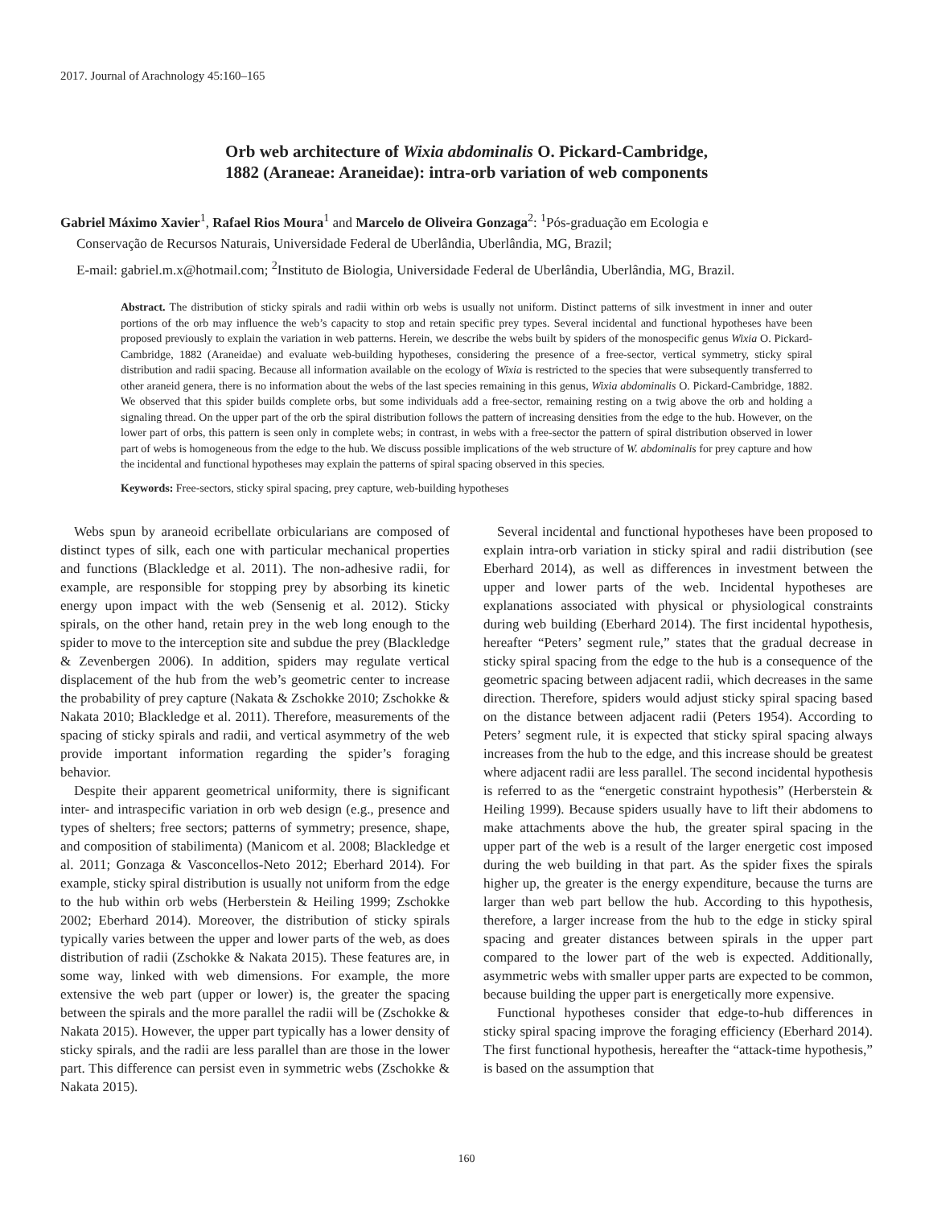2017. Journal of Arachnology 45:160–165
Orb web architecture of Wixia abdominalis O. Pickard-Cambridge,
1882 (Araneae: Araneidae): intra-orb variation of web components
Gabriel Máximo Xavier<sup>1</sup>, Rafael Rios Moura<sup>1</sup> and Marcelo de Oliveira Gonzaga<sup>2</sup>: <sup>1</sup>Pós-graduação em Ecologia e
Conservação de Recursos Naturais, Universidade Federal de Uberlândia, Uberlândia, MG, Brazil;
E-mail: gabriel.m.x@hotmail.com; <sup>2</sup>Instituto de Biologia, Universidade Federal de Uberlândia, Uberlândia, MG, Brazil.
Abstract. The distribution of sticky spirals and radii within orb webs is usually not uniform. Distinct patterns of silk investment in inner and outer portions of the orb may influence the web’s capacity to stop and retain specific prey types. Several incidental and functional hypotheses have been proposed previously to explain the variation in web patterns. Herein, we describe the webs built by spiders of the monospecific genus Wixia O. Pickard-Cambridge, 1882 (Araneidae) and evaluate web-building hypotheses, considering the presence of a free-sector, vertical symmetry, sticky spiral distribution and radii spacing. Because all information available on the ecology of Wixia is restricted to the species that were subsequently transferred to other araneid genera, there is no information about the webs of the last species remaining in this genus, Wixia abdominalis O. Pickard-Cambridge, 1882. We observed that this spider builds complete orbs, but some individuals add a free-sector, remaining resting on a twig above the orb and holding a signaling thread. On the upper part of the orb the spiral distribution follows the pattern of increasing densities from the edge to the hub. However, on the lower part of orbs, this pattern is seen only in complete webs; in contrast, in webs with a free-sector the pattern of spiral distribution observed in lower part of webs is homogeneous from the edge to the hub. We discuss possible implications of the web structure of W. abdominalis for prey capture and how the incidental and functional hypotheses may explain the patterns of spiral spacing observed in this species.
Keywords: Free-sectors, sticky spiral spacing, prey capture, web-building hypotheses
Webs spun by araneoid ecribellate orbicularians are composed of distinct types of silk, each one with particular mechanical properties and functions (Blackledge et al. 2011). The non-adhesive radii, for example, are responsible for stopping prey by absorbing its kinetic energy upon impact with the web (Sensenig et al. 2012). Sticky spirals, on the other hand, retain prey in the web long enough to the spider to move to the interception site and subdue the prey (Blackledge & Zevenbergen 2006). In addition, spiders may regulate vertical displacement of the hub from the web’s geometric center to increase the probability of prey capture (Nakata & Zschokke 2010; Zschokke & Nakata 2010; Blackledge et al. 2011). Therefore, measurements of the spacing of sticky spirals and radii, and vertical asymmetry of the web provide important information regarding the spider’s foraging behavior.
Despite their apparent geometrical uniformity, there is significant inter- and intraspecific variation in orb web design (e.g., presence and types of shelters; free sectors; patterns of symmetry; presence, shape, and composition of stabilimenta) (Manicom et al. 2008; Blackledge et al. 2011; Gonzaga & Vasconcellos-Neto 2012; Eberhard 2014). For example, sticky spiral distribution is usually not uniform from the edge to the hub within orb webs (Herberstein & Heiling 1999; Zschokke 2002; Eberhard 2014). Moreover, the distribution of sticky spirals typically varies between the upper and lower parts of the web, as does distribution of radii (Zschokke & Nakata 2015). These features are, in some way, linked with web dimensions. For example, the more extensive the web part (upper or lower) is, the greater the spacing between the spirals and the more parallel the radii will be (Zschokke & Nakata 2015). However, the upper part typically has a lower density of sticky spirals, and the radii are less parallel than are those in the lower part. This difference can persist even in symmetric webs (Zschokke & Nakata 2015).
Several incidental and functional hypotheses have been proposed to explain intra-orb variation in sticky spiral and radii distribution (see Eberhard 2014), as well as differences in investment between the upper and lower parts of the web. Incidental hypotheses are explanations associated with physical or physiological constraints during web building (Eberhard 2014). The first incidental hypothesis, hereafter “Peters’ segment rule,” states that the gradual decrease in sticky spiral spacing from the edge to the hub is a consequence of the geometric spacing between adjacent radii, which decreases in the same direction. Therefore, spiders would adjust sticky spiral spacing based on the distance between adjacent radii (Peters 1954). According to Peters’ segment rule, it is expected that sticky spiral spacing always increases from the hub to the edge, and this increase should be greatest where adjacent radii are less parallel. The second incidental hypothesis is referred to as the “energetic constraint hypothesis” (Herberstein & Heiling 1999). Because spiders usually have to lift their abdomens to make attachments above the hub, the greater spiral spacing in the upper part of the web is a result of the larger energetic cost imposed during the web building in that part. As the spider fixes the spirals higher up, the greater is the energy expenditure, because the turns are larger than web part bellow the hub. According to this hypothesis, therefore, a larger increase from the hub to the edge in sticky spiral spacing and greater distances between spirals in the upper part compared to the lower part of the web is expected. Additionally, asymmetric webs with smaller upper parts are expected to be common, because building the upper part is energetically more expensive.
Functional hypotheses consider that edge-to-hub differences in sticky spiral spacing improve the foraging efficiency (Eberhard 2014). The first functional hypothesis, hereafter the “attack-time hypothesis,” is based on the assumption that
160